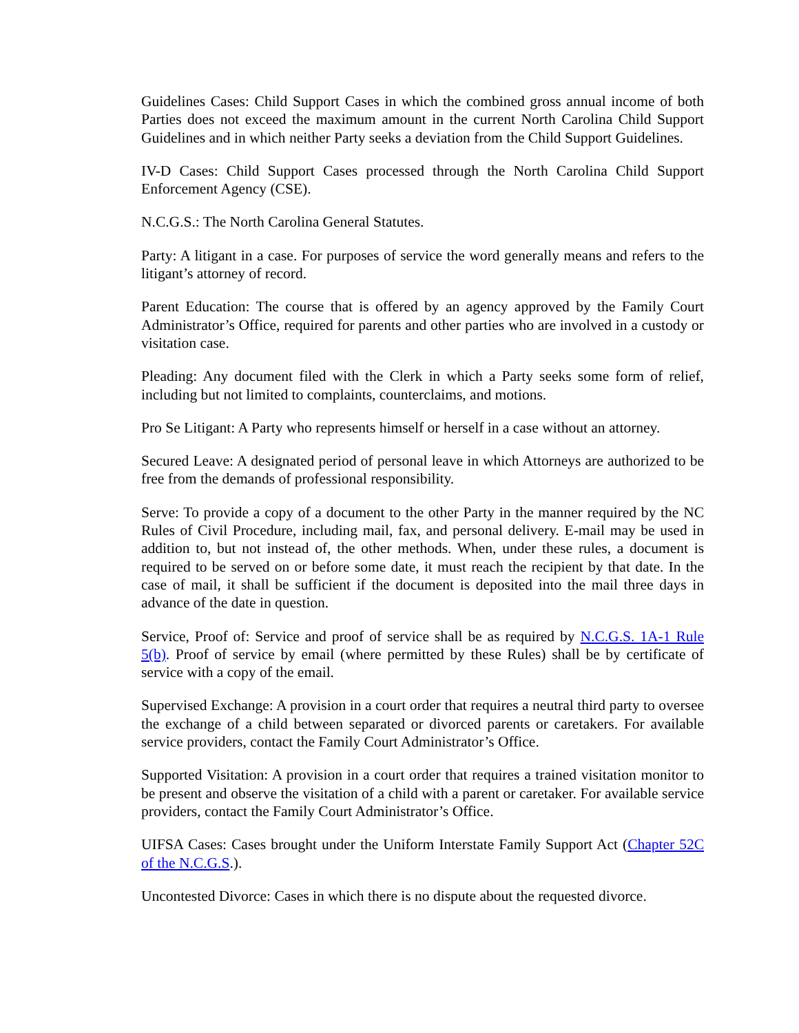Guidelines Cases: Child Support Cases in which the combined gross annual income of both Parties does not exceed the maximum amount in the current North Carolina Child Support Guidelines and in which neither Party seeks a deviation from the Child Support Guidelines.
IV-D Cases: Child Support Cases processed through the North Carolina Child Support Enforcement Agency (CSE).
N.C.G.S.: The North Carolina General Statutes.
Party: A litigant in a case. For purposes of service the word generally means and refers to the litigant’s attorney of record.
Parent Education: The course that is offered by an agency approved by the Family Court Administrator’s Office, required for parents and other parties who are involved in a custody or visitation case.
Pleading: Any document filed with the Clerk in which a Party seeks some form of relief, including but not limited to complaints, counterclaims, and motions.
Pro Se Litigant: A Party who represents himself or herself in a case without an attorney.
Secured Leave: A designated period of personal leave in which Attorneys are authorized to be free from the demands of professional responsibility.
Serve: To provide a copy of a document to the other Party in the manner required by the NC Rules of Civil Procedure, including mail, fax, and personal delivery. E-mail may be used in addition to, but not instead of, the other methods. When, under these rules, a document is required to be served on or before some date, it must reach the recipient by that date. In the case of mail, it shall be sufficient if the document is deposited into the mail three days in advance of the date in question.
Service, Proof of: Service and proof of service shall be as required by N.C.G.S. 1A-1 Rule 5(b). Proof of service by email (where permitted by these Rules) shall be by certificate of service with a copy of the email.
Supervised Exchange: A provision in a court order that requires a neutral third party to oversee the exchange of a child between separated or divorced parents or caretakers. For available service providers, contact the Family Court Administrator’s Office.
Supported Visitation: A provision in a court order that requires a trained visitation monitor to be present and observe the visitation of a child with a parent or caretaker. For available service providers, contact the Family Court Administrator’s Office.
UIFSA Cases: Cases brought under the Uniform Interstate Family Support Act (Chapter 52C of the N.C.G.S.).
Uncontested Divorce: Cases in which there is no dispute about the requested divorce.